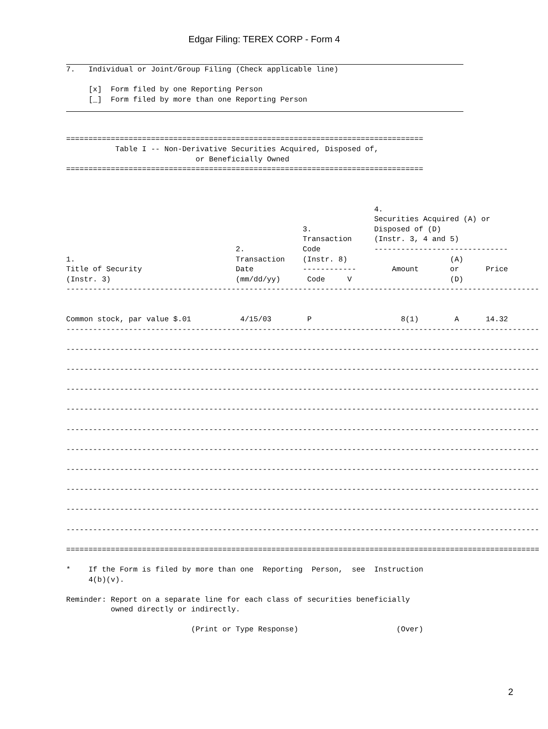Edgar Filing: TEREX CORP - Form 4
7.   Individual or Joint/Group Filing (Check applicable line)

     [x]  Form filed by one Reporting Person
     [_]  Form filed by more than one Reporting Person
================================================================================
           Table I -- Non-Derivative Securities Acquired, Disposed of,
                             or Beneficially Owned
================================================================================



                                                                     4.
                                                                     Securities Acquired (A) or
                                                     3.              Disposed of (D)
                                                     Transaction     (Instr. 3, 4 and 5)
                                      2.             Code            ------------------------------
1.                                    Transaction    (Instr. 8)                       (A)
Title of Security                     Date           ------------        Amount       or      Price
(Instr. 3)                            (mm/dd/yy)      Code     V                      (D)
----------------------------------------------------------------------------------------------------------


Common stock, par value $.01           4/15/03        P                    8(1)        A      14.32
----------------------------------------------------------------------------------------------------------

----------------------------------------------------------------------------------------------------------

----------------------------------------------------------------------------------------------------------

----------------------------------------------------------------------------------------------------------

----------------------------------------------------------------------------------------------------------

----------------------------------------------------------------------------------------------------------

----------------------------------------------------------------------------------------------------------

----------------------------------------------------------------------------------------------------------

----------------------------------------------------------------------------------------------------------

----------------------------------------------------------------------------------------------------------

----------------------------------------------------------------------------------------------------------

==========================================================================================================

*    If the Form is filed by more than one  Reporting  Person,  see  Instruction
     4(b)(v).

Reminder: Report on a separate line for each class of securities beneficially
          owned directly or indirectly.

                            (Print or Type Response)                      (Over)
2